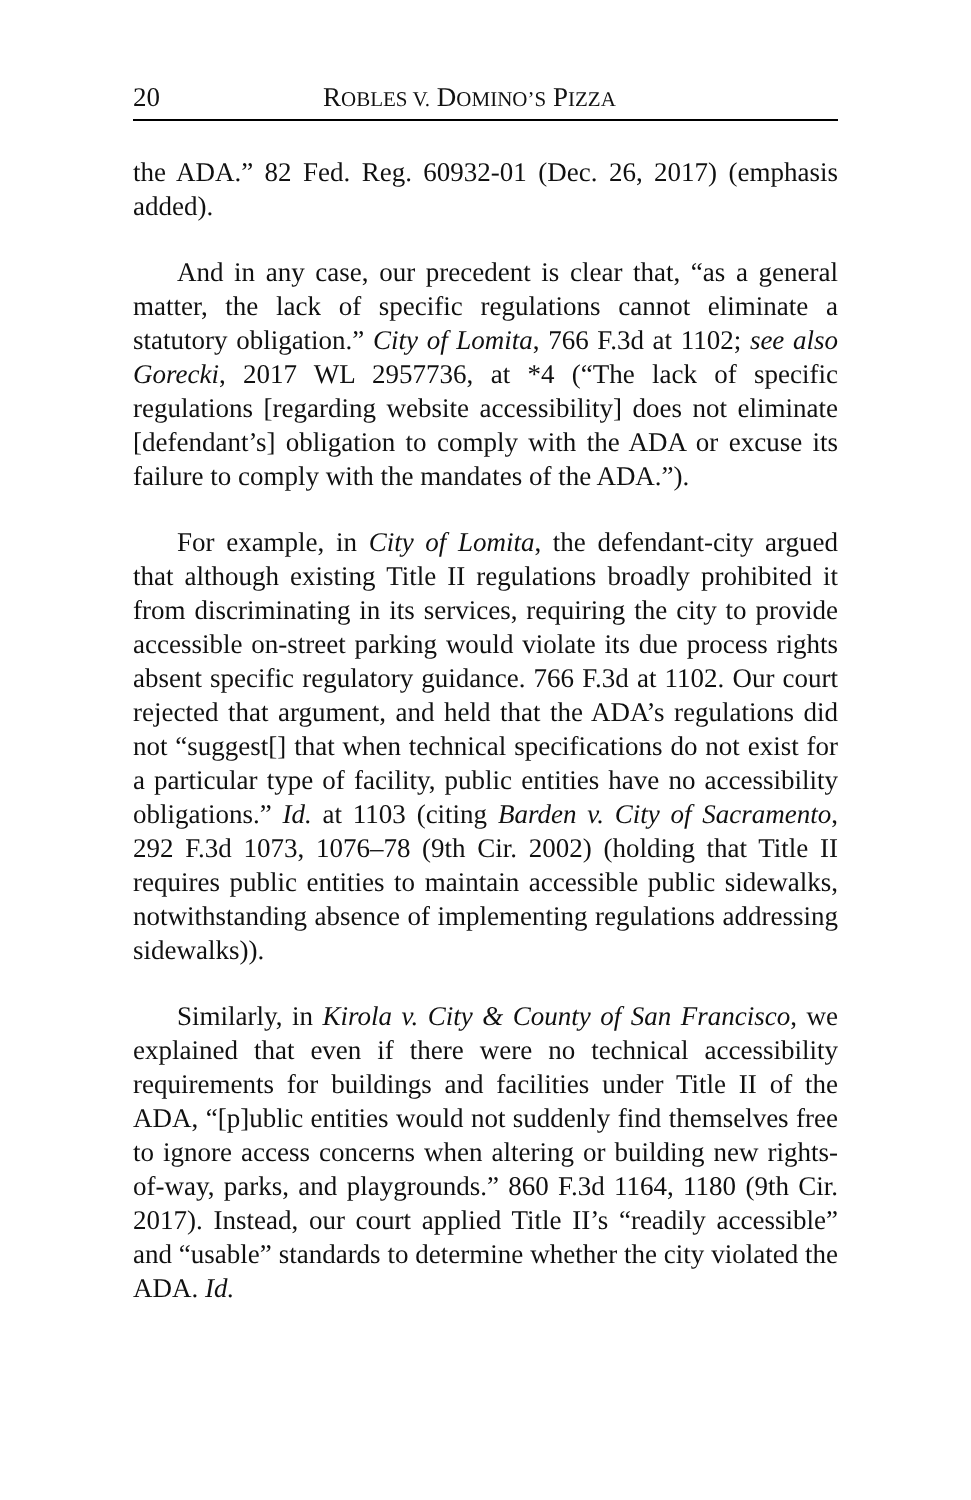20 ROBLES V. DOMINO’S PIZZA
the ADA.” 82 Fed. Reg. 60932-01 (Dec. 26, 2017) (emphasis added).
And in any case, our precedent is clear that, “as a general matter, the lack of specific regulations cannot eliminate a statutory obligation.” City of Lomita, 766 F.3d at 1102; see also Gorecki, 2017 WL 2957736, at *4 (“The lack of specific regulations [regarding website accessibility] does not eliminate [defendant’s] obligation to comply with the ADA or excuse its failure to comply with the mandates of the ADA.”).
For example, in City of Lomita, the defendant-city argued that although existing Title II regulations broadly prohibited it from discriminating in its services, requiring the city to provide accessible on-street parking would violate its due process rights absent specific regulatory guidance. 766 F.3d at 1102. Our court rejected that argument, and held that the ADA’s regulations did not “suggest[] that when technical specifications do not exist for a particular type of facility, public entities have no accessibility obligations.” Id. at 1103 (citing Barden v. City of Sacramento, 292 F.3d 1073, 1076–78 (9th Cir. 2002) (holding that Title II requires public entities to maintain accessible public sidewalks, notwithstanding absence of implementing regulations addressing sidewalks)).
Similarly, in Kirola v. City & County of San Francisco, we explained that even if there were no technical accessibility requirements for buildings and facilities under Title II of the ADA, “[p]ublic entities would not suddenly find themselves free to ignore access concerns when altering or building new rights-of-way, parks, and playgrounds.” 860 F.3d 1164, 1180 (9th Cir. 2017). Instead, our court applied Title II’s “readily accessible” and “usable” standards to determine whether the city violated the ADA. Id.